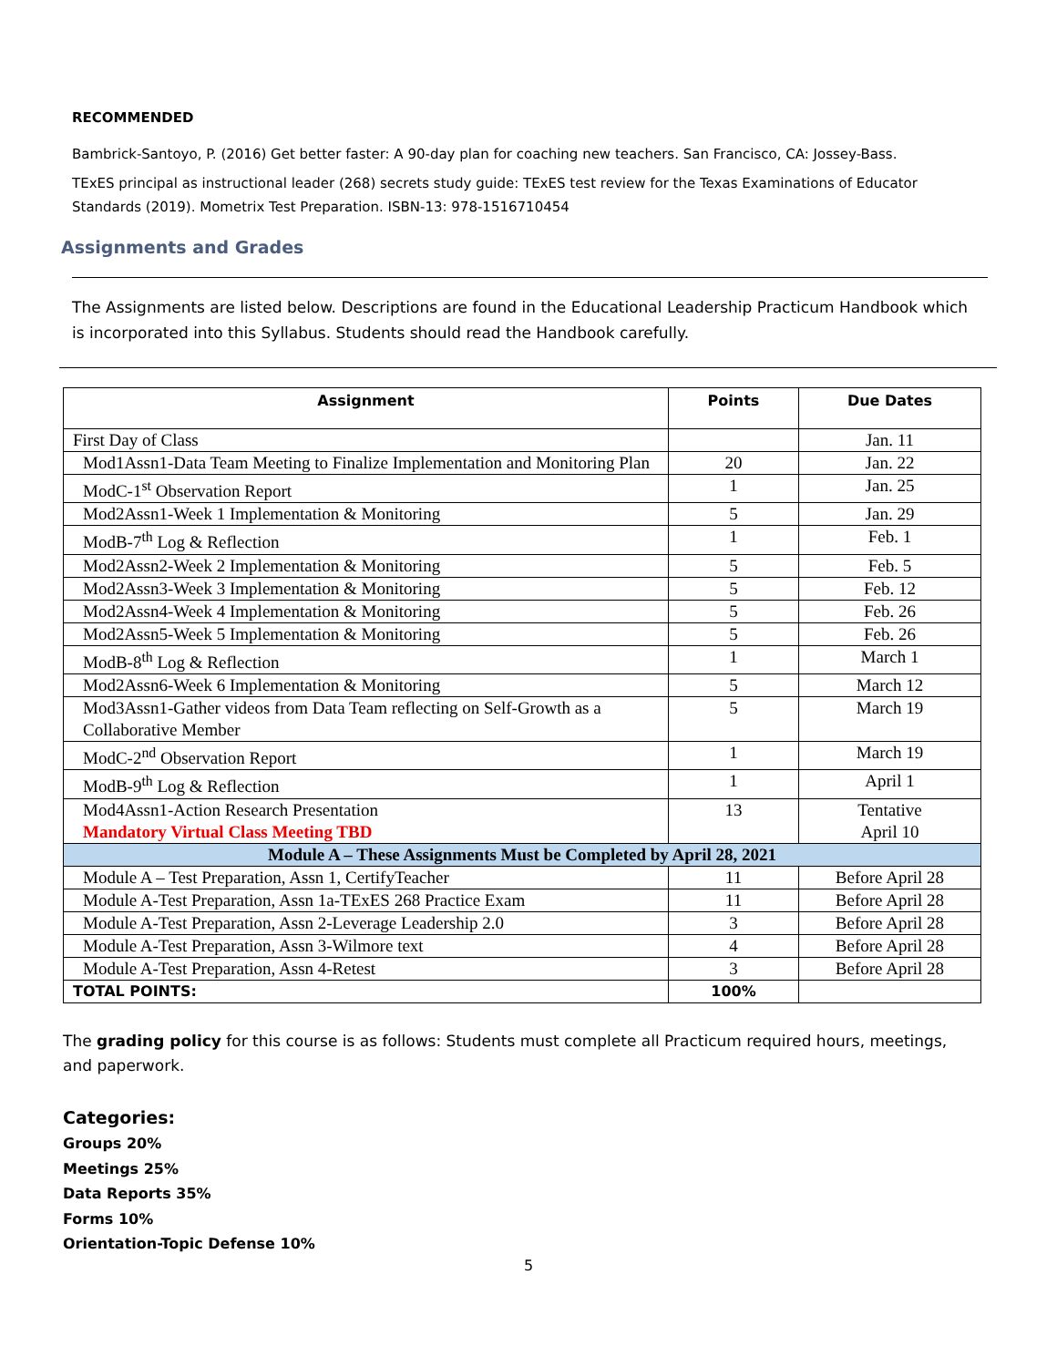RECOMMENDED
Bambrick-Santoyo, P. (2016) Get better faster: A 90-day plan for coaching new teachers. San Francisco, CA: Jossey-Bass.
TExES principal as instructional leader (268) secrets study guide: TExES test review for the Texas Examinations of Educator Standards (2019). Mometrix Test Preparation. ISBN-13: 978-1516710454
Assignments and Grades
The Assignments are listed below. Descriptions are found in the Educational Leadership Practicum Handbook which is incorporated into this Syllabus. Students should read the Handbook carefully.
| Assignment | Points | Due Dates |
| --- | --- | --- |
| First Day of Class | | Jan. 11 |
| Mod1Assn1-Data Team Meeting to Finalize Implementation and Monitoring Plan | 20 | Jan. 22 |
| ModC-1<sup>st</sup> Observation Report | 1 | Jan. 25 |
| Mod2Assn1-Week 1 Implementation & Monitoring | 5 | Jan. 29 |
| ModB-7<sup>th</sup> Log & Reflection | 1 | Feb. 1 |
| Mod2Assn2-Week 2 Implementation & Monitoring | 5 | Feb. 5 |
| Mod2Assn3-Week 3 Implementation & Monitoring | 5 | Feb. 12 |
| Mod2Assn4-Week 4 Implementation & Monitoring | 5 | Feb. 26 |
| Mod2Assn5-Week 5 Implementation & Monitoring | 5 | Feb. 26 |
| ModB-8<sup>th</sup> Log & Reflection | 1 | March 1 |
| Mod2Assn6-Week 6 Implementation & Monitoring | 5 | March 12 |
| Mod3Assn1-Gather videos from Data Team reflecting on Self-Growth as a Collaborative Member | 5 | March 19 |
| ModC-2<sup>nd</sup> Observation Report | 1 | March 19 |
| ModB-9<sup>th</sup> Log & Reflection | 1 | April 1 |
| Mod4Assn1-Action Research Presentation Mandatory Virtual Class Meeting TBD | 13 | Tentative April 10 |
| Module A – These Assignments Must be Completed by April 28, 2021 | | |
| Module A – Test Preparation, Assn 1, CertifyTeacher | 11 | Before April 28 |
| Module A-Test Preparation, Assn 1a-TExES 268 Practice Exam | 11 | Before April 28 |
| Module A-Test Preparation, Assn 2-Leverage Leadership 2.0 | 3 | Before April 28 |
| Module A-Test Preparation, Assn 3-Wilmore text | 4 | Before April 28 |
| Module A-Test Preparation, Assn 4-Retest | 3 | Before April 28 |
| TOTAL POINTS: | 100% | |
The grading policy for this course is as follows: Students must complete all Practicum required hours, meetings, and paperwork.
Categories:
Groups 20%
Meetings 25%
Data Reports 35%
Forms 10%
Orientation-Topic Defense 10%
5